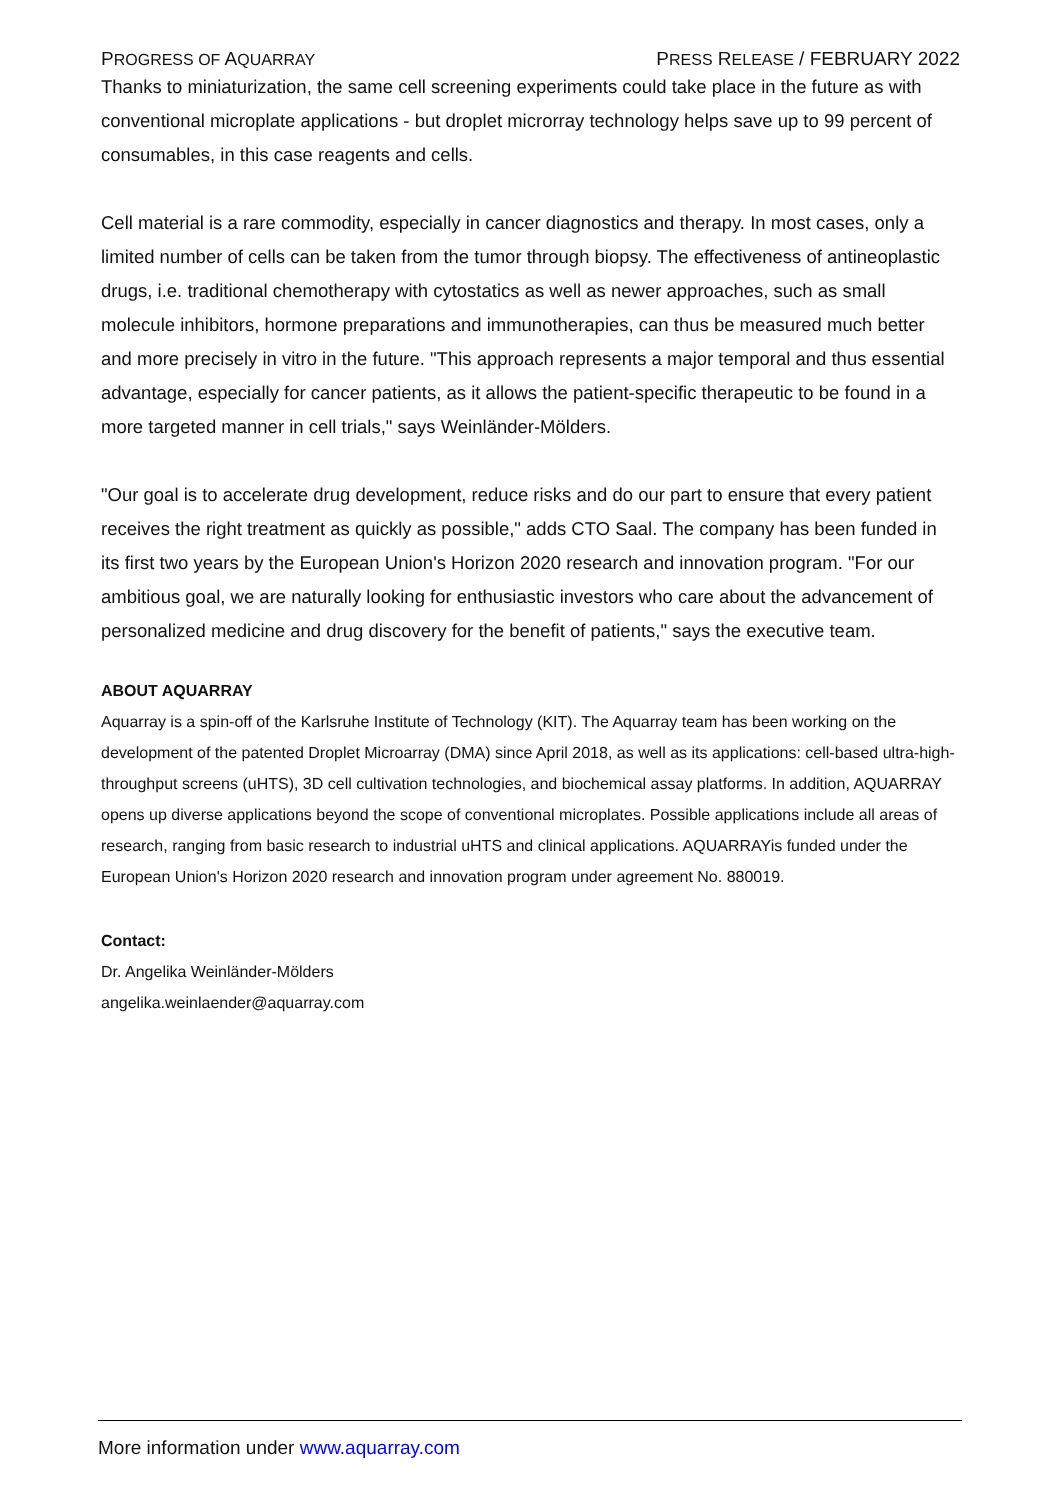PROGRESS OF AQUARRAY PRESS RELEASE / FEBRUARY 2022
Thanks to miniaturization, the same cell screening experiments could take place in the future as with conventional microplate applications - but droplet microrray technology helps save up to 99 percent of consumables, in this case reagents and cells.
Cell material is a rare commodity, especially in cancer diagnostics and therapy. In most cases, only a limited number of cells can be taken from the tumor through biopsy. The effectiveness of antineoplastic drugs, i.e. traditional chemotherapy with cytostatics as well as newer approaches, such as small molecule inhibitors, hormone preparations and immunotherapies, can thus be measured much better and more precisely in vitro in the future. "This approach represents a major temporal and thus essential advantage, especially for cancer patients, as it allows the patient-specific therapeutic to be found in a more targeted manner in cell trials," says Weinländer-Mölders.
"Our goal is to accelerate drug development, reduce risks and do our part to ensure that every patient receives the right treatment as quickly as possible," adds CTO Saal. The company has been funded in its first two years by the European Union's Horizon 2020 research and innovation program. "For our ambitious goal, we are naturally looking for enthusiastic investors who care about the advancement of personalized medicine and drug discovery for the benefit of patients," says the executive team.
ABOUT AQUARRAY
Aquarray is a spin-off of the Karlsruhe Institute of Technology (KIT). The Aquarray team has been working on the development of the patented Droplet Microarray (DMA) since April 2018, as well as its applications: cell-based ultra-high-throughput screens (uHTS), 3D cell cultivation technologies, and biochemical assay platforms. In addition, AQUARRAY opens up diverse applications beyond the scope of conventional microplates. Possible applications include all areas of research, ranging from basic research to industrial uHTS and clinical applications. AQUARRAYis funded under the European Union's Horizon 2020 research and innovation program under agreement No. 880019.
Contact:
Dr. Angelika Weinländer-Mölders
angelika.weinlaender@aquarray.com
More information under www.aquarray.com